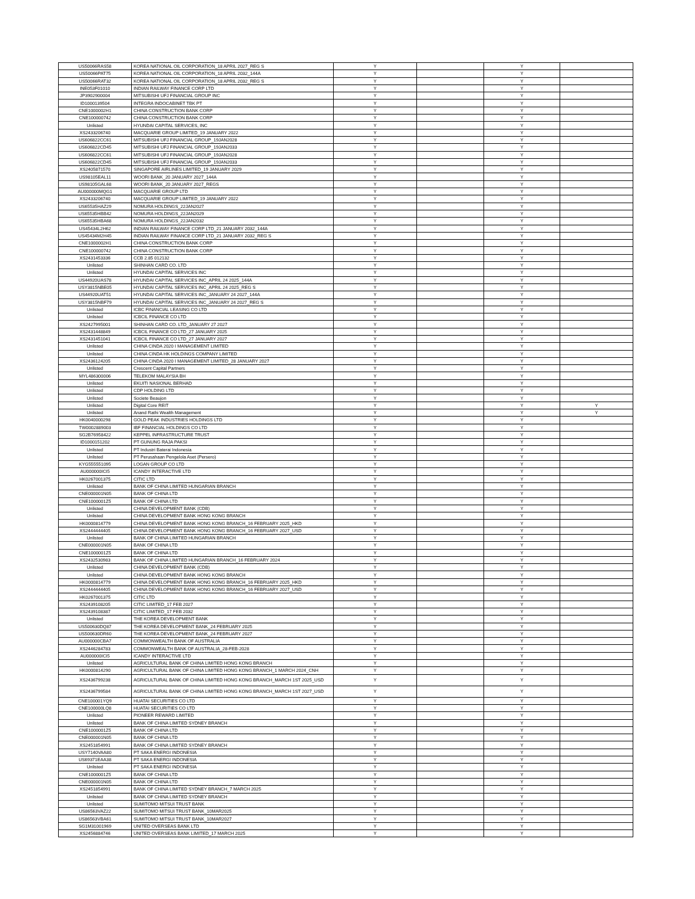| US50066RAS58 | KOREA NATIONAL OIL CORPORATION_18 APRIL 2027_REG S | Y | | Y | |
| US50066PAT75 | KOREA NATIONAL OIL CORPORATION_18 APRIL 2032_144A | Y | | Y | |
| US50066RAT32 | KOREA NATIONAL OIL CORPORATION_18 APRIL 2032_REG S | Y | | Y | |
| INE053F01010 | INDIAN RAILWAY FINANCE CORP LTD | Y | | Y | |
| JP3902900004 | MITSUBISHI UFJ FINANCIAL GROUP INC | Y | | Y | |
| ID1000139504 | INTEGRA INDOCABINET TBK PT | Y | | Y | |
| CNE1000002H1 | CHINA CONSTRUCTION BANK CORP | Y | | Y | |
| CNE100000742 | CHINA CONSTRUCTION BANK CORP | Y | | Y | |
| Unlisted | HYUNDAI CAPITAL SERVICES, INC | Y | | Y | |
| XS2433206740 | MACQUARIE GROUP LIMITED_19 JANUARY 2022 | Y | | Y | |
| US606822CC61 | MITSUBISHI UFJ FINANCIAL GROUP_19JAN2028 | Y | | Y | |
| US606822CD45 | MITSUBISHI UFJ FINANCIAL GROUP_19JAN2033 | Y | | Y | |
| US606822CC61 | MITSUBISHI UFJ FINANCIAL GROUP_19JAN2028 | Y | | Y | |
| US606822CD45 | MITSUBISHI UFJ FINANCIAL GROUP_19JAN2033 | Y | | Y | |
| XS2405871570 | SINGAPORE AIRLINES LIMITED_19 JANUARY 2029 | Y | | Y | |
| US98105EAL11 | WOORI BANK_20 JANUARY 2027_144A | Y | | Y | |
| US98105GAL68 | WOORI BANK_20 JANUARY 2027_REGS | Y | | Y | |
| AU000000MQG1 | MACQUARIE GROUP LTD | Y | | Y | |
| XS2433206740 | MACQUARIE GROUP LIMITED_19 JANUARY 2022 | Y | | Y | |
| US65535HAZ29 | NOMURA HOLDINGS_22JAN2027 | Y | | Y | |
| US65535HBB42 | NOMURA HOLDINGS_22JAN2029 | Y | | Y | |
| US65535HBA68 | NOMURA HOLDINGS_22JAN2032 | Y | | Y | |
| US45434L2H62 | INDIAN RAILWAY FINANCE CORP LTD_21 JANUARY 2032_144A | Y | | Y | |
| US45434M2H45 | INDIAN RAILWAY FINANCE CORP LTD_21 JANUARY 2032_REG S | Y | | Y | |
| CNE1000002H1 | CHINA CONSTRUCTION BANK CORP | Y | | Y | |
| CNE100000742 | CHINA CONSTRUCTION BANK CORP | Y | | Y | |
| XS2431453336 | CCB 2.85 012132 | Y | | Y | |
| Unlisted | SHINHAN CARD CO. LTD | Y | | Y | |
| Unlisted | HYUNDAI CAPITAL SERVICES INC | Y | | Y | |
| US44920UAS78 | HYUNDAI CAPITAL SERVICES INC_APRIL 24 2025_144A | Y | | Y | |
| USY3815NBE05 | HYUNDAI CAPITAL SERVICES INC_APRIL 24 2025_REG S | Y | | Y | |
| US44920UAT51 | HYUNDAI CAPITAL SERVICES INC_JANUARY 24 2027_144A | Y | | Y | |
| USY3815NBF79 | HYUNDAI CAPITAL SERVICES INC_JANUARY 24 2027_REG S | Y | | Y | |
| Unlisted | ICBC FINANCIAL LEASING CO LTD | Y | | Y | |
| Unlisted | ICBCIL FINANCE CO LTD | Y | | Y | |
| XS2427995001 | SHINHAN CARD CO. LTD_JANUARY 27 2027 | Y | | Y | |
| XS2431448849 | ICBCIL FINANCE CO LTD_27 JANUARY 2025 | Y | | Y | |
| XS2431451041 | ICBCIL FINANCE CO LTD_27 JANUARY 2027 | Y | | Y | |
| Unlisted | CHINA CINDA 2020 I MANAGEMENT LIMITED | Y | | Y | |
| Unlisted | CHINA CINDA HK HOLDINGS COMPANY LIMITED | Y | | Y | |
| XS2436124205 | CHINA CINDA 2020 I MANAGEMENT LIMITED_28 JANUARY 2027 | Y | | Y | |
| Unlisted | Crescent Capital Partners | Y | | Y | |
| MYL486300006 | TELEKOM MALAYSIA BH | Y | | Y | |
| Unlisted | EKUITI NASIONAL BERHAD | Y | | Y | |
| Unlisted | CDP HOLDING LTD | Y | | Y | |
| Unlisted | Societe Beaujon | Y | | Y | |
| Unlisted | Digital Core REIT | Y | | Y | Y |
| Unlisted | Anand Rathi Wealth Management | Y | | Y | Y |
| HK0040000298 | GOLD PEAK INDUSTRIES HOLDINGS LTD | Y | | Y | |
| TW0002889003 | IBF FINANCIAL HOLDINGS CO LTD | Y | | Y | |
| SG2B76958422 | KEPPEL INFRASTRUCTURE TRUST | Y | | Y | |
| ID1000151202 | PT GUNUNG RAJA PAKSI | Y | | Y | |
| Unlisted | PT Industri Baterai Indonesia | Y | | Y | |
| Unlisted | PT Perusahaan Pengelola Aset (Persero) | Y | | Y | |
| KYG555551095 | LOGAN GROUP CO LTD | Y | | Y | |
| AU000000ICI5 | ICANDY INTERACTIVE LTD | Y | | Y | |
| HK0267001375 | CITIC LTD | Y | | Y | |
| Unlisted | BANK OF CHINA LIMITED HUNGARIAN BRANCH | Y | | Y | |
| CNE000001N05 | BANK OF CHINA LTD | Y | | Y | |
| CNE1000001Z5 | BANK OF CHINA LTD | Y | | Y | |
| Unlisted | CHINA DEVELOPMENT BANK (CDB) | Y | | Y | |
| Unlisted | CHINA DEVELOPMENT BANK HONG KONG BRANCH | Y | | Y | |
| HK0000814779 | CHINA DEVELOPMENT BANK HONG KONG BRANCH_16 FEBRUARY 2025_HKD | Y | | Y | |
| XS2444444405 | CHINA DEVELOPMENT BANK HONG KONG BRANCH_16 FEBRUARY 2027_USD | Y | | Y | |
| Unlisted | BANK OF CHINA LIMITED HUNGARIAN BRANCH | Y | | Y | |
| CNE000001N05 | BANK OF CHINA LTD | Y | | Y | |
| CNE1000001Z5 | BANK OF CHINA LTD | Y | | Y | |
| XS2432530983 | BANK OF CHINA LIMITED HUNGARIAN BRANCH_16 FEBRUARY 2024 | Y | | Y | |
| Unlisted | CHINA DEVELOPMENT BANK (CDB) | Y | | Y | |
| Unlisted | CHINA DEVELOPMENT BANK HONG KONG BRANCH | Y | | Y | |
| HK0000814779 | CHINA DEVELOPMENT BANK HONG KONG BRANCH_16 FEBRUARY 2025_HKD | Y | | Y | |
| XS2444444405 | CHINA DEVELOPMENT BANK HONG KONG BRANCH_16 FEBRUARY 2027_USD | Y | | Y | |
| HK0267001375 | CITIC LTD | Y | | Y | |
| XS2439108205 | CITIC LIMITED_17 FEB 2027 | Y | | Y | |
| XS2439108387 | CITIC LIMITED_17 FEB 2032 | Y | | Y | |
| Unlisted | THE KOREA DEVELOPMENT BANK | Y | | Y | |
| US500630DQ87 | THE KOREA DEVELOPMENT BANK_24 FEBRUARY 2025 | Y | | Y | |
| US500630DR60 | THE KOREA DEVELOPMENT BANK_24 FEBRUARY 2027 | Y | | Y | |
| AU000000CBA7 | COMMONWEALTH BANK OF AUSTRALIA | Y | | Y | |
| XS2446284783 | COMMONWEALTH BANK OF AUSTRALIA_28-FEB-2028 | Y | | Y | |
| AU000000ICI5 | ICANDY INTERACTIVE LTD | Y | | Y | |
| Unlisted | AGRICULTURAL BANK OF CHINA LIMITED HONG KONG BRANCH | Y | | Y | |
| HK0000814290 | AGRICULTURAL BANK OF CHINA LIMITED HONG KONG BRANCH_1 MARCH 2024_CNH | Y | | Y | |
| XS2436799238 | AGRICULTURAL BANK OF CHINA LIMITED HONG KONG BRANCH_MARCH 1ST 2025_USD | Y | | Y | |
| XS2436799584 | AGRICULTURAL BANK OF CHINA LIMITED HONG KONG BRANCH_MARCH 1ST 2027_USD | Y | | Y | |
| CNE100001YQ9 | HUATAI SECURITIES CO LTD | Y | | Y | |
| CNE100000LQ8 | HUATAI SECURITIES CO LTD | Y | | Y | |
| Unlisted | PIONEER REWARD LIMITED | Y | | Y | |
| Unlisted | BANK OF CHINA LIMITED SYDNEY BRANCH | Y | | Y | |
| CNE1000001Z5 | BANK OF CHINA LTD | Y | | Y | |
| CNE000001N05 | BANK OF CHINA LTD | Y | | Y | |
| XS2451854991 | BANK OF CHINA LIMITED SYDNEY BRANCH | Y | | Y | |
| USY7140VAA80 | PT SAKA ENERGI INDONESIA | Y | | Y | |
| US69371EAA38 | PT SAKA ENERGI INDONESIA | Y | | Y | |
| Unlisted | PT SAKA ENERGI INDONESIA | Y | | Y | |
| CNE1000001Z5 | BANK OF CHINA LTD | Y | | Y | |
| CNE000001N05 | BANK OF CHINA LTD | Y | | Y | |
| XS2451854991 | BANK OF CHINA LIMITED SYDNEY BRANCH_7 MARCH 2025 | Y | | Y | |
| Unlisted | BANK OF CHINA LIMITED SYDNEY BRANCH | Y | | Y | |
| Unlisted | SUMITOMO MITSUI TRUST BANK | Y | | Y | |
| US86563VAZ22 | SUMITOMO MITSUI TRUST BANK_10MAR2025 | Y | | Y | |
| US86563VBA61 | SUMITOMO MITSUI TRUST BANK_10MAR2027 | Y | | Y | |
| SG1M31001969 | UNITED OVERSEAS BANK LTD | Y | | Y | |
| XS2456884746 | UNITED OVERSEAS BANK LIMITED_17 MARCH 2025 | Y | | Y | |